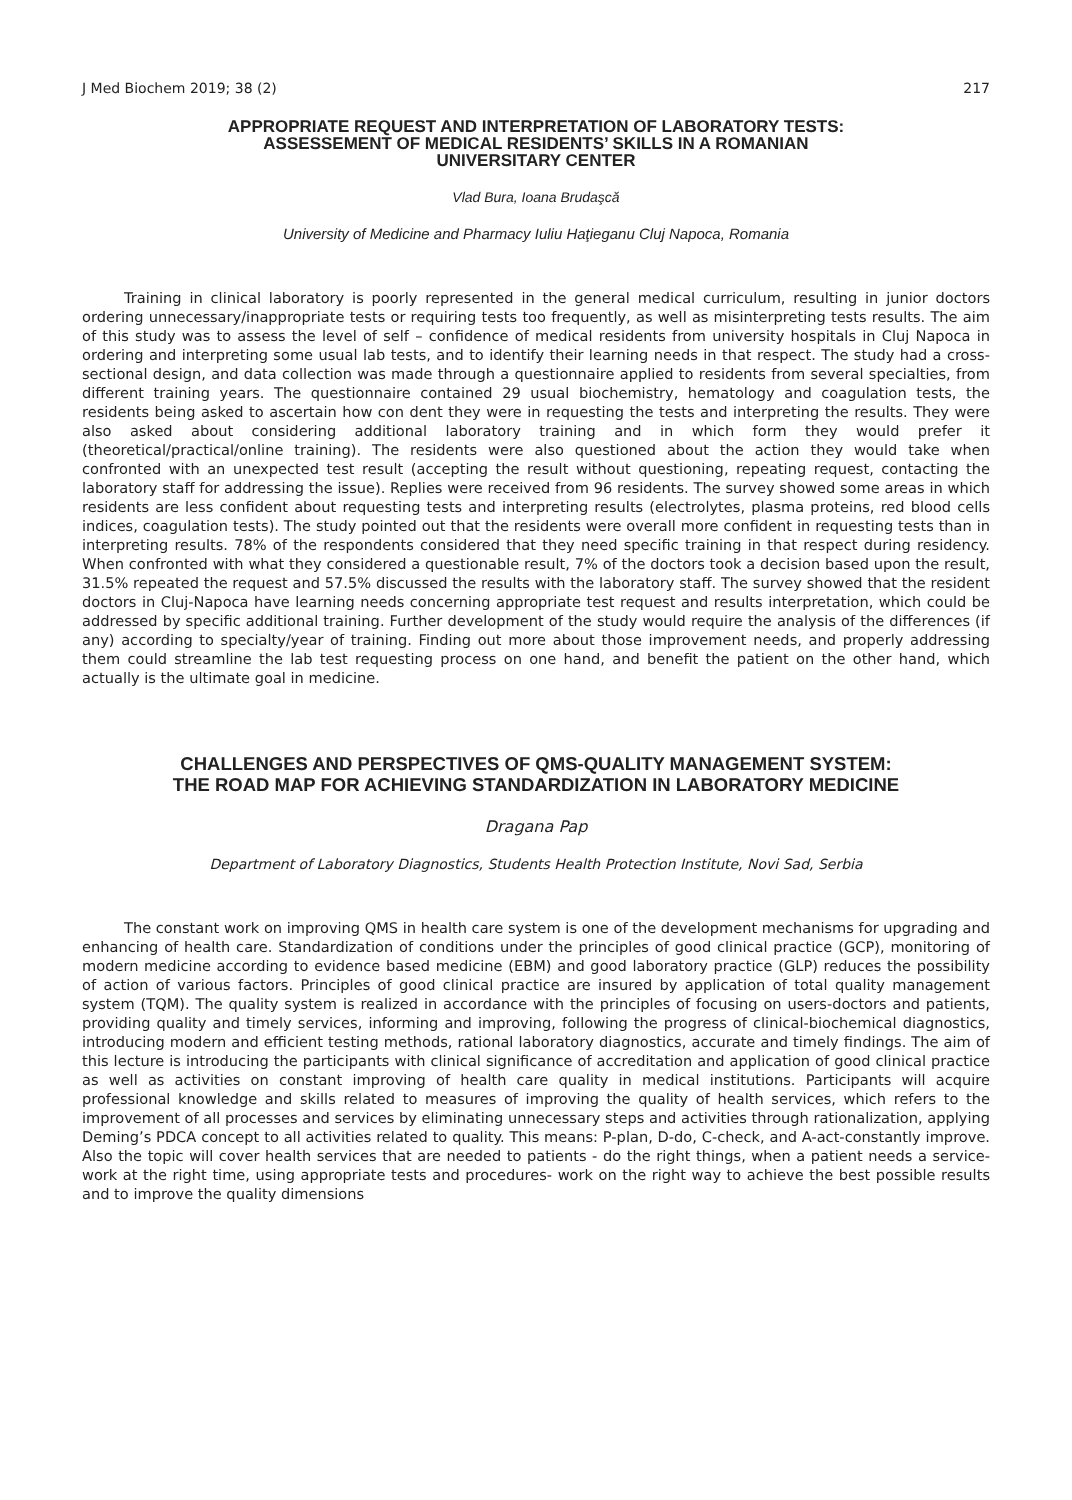J Med Biochem 2019; 38 (2) 217
APPROPRIATE REQUEST AND INTERPRETATION OF LABORATORY TESTS:
ASSESSEMENT OF MEDICAL RESIDENTS’ SKILLS IN A ROMANIAN
UNIVERSITARY CENTER
Vlad Bura, Ioana Brudaşcă
University of Medicine and Pharmacy Iuliu Haţieganu Cluj Napoca, Romania
Training in clinical laboratory is poorly represented in the general medical curriculum, resulting in junior doctors ordering unnecessary/inappropriate tests or requiring tests too frequently, as well as misinterpreting tests results. The aim of this study was to assess the level of self – confidence of medical residents from university hospitals in Cluj Napoca in ordering and interpreting some usual lab tests, and to identify their learning needs in that respect. The study had a cross-sectional design, and data collection was made through a questionnaire applied to residents from several specialties, from different training years. The questionnaire contained 29 usual biochemistry, hematology and coagulation tests, the residents being asked to ascertain how con dent they were in requesting the tests and interpreting the results. They were also asked about considering additional laboratory training and in which form they would prefer it (theoretical/practical/online training). The residents were also questioned about the action they would take when confronted with an unexpected test result (accepting the result without questioning, repeating request, contacting the laboratory staff for addressing the issue). Replies were received from 96 residents. The survey showed some areas in which residents are less confident about requesting tests and interpreting results (electrolytes, plasma proteins, red blood cells indices, coagulation tests). The study pointed out that the residents were overall more confident in requesting tests than in interpreting results. 78% of the respondents considered that they need specific training in that respect during residency. When confronted with what they considered a questionable result, 7% of the doctors took a decision based upon the result, 31.5% repeated the request and 57.5% discussed the results with the laboratory staff. The survey showed that the resident doctors in Cluj-Napoca have learning needs concerning appropriate test request and results interpretation, which could be addressed by specific additional training. Further development of the study would require the analysis of the differences (if any) according to specialty/year of training. Finding out more about those improvement needs, and properly addressing them could streamline the lab test requesting process on one hand, and benefit the patient on the other hand, which actually is the ultimate goal in medicine.
CHALLENGES AND PERSPECTIVES OF QMS-QUALITY MANAGEMENT SYSTEM:
THE ROAD MAP FOR ACHIEVING STANDARDIZATION IN LABORATORY MEDICINE
Dragana Pap
Department of Laboratory Diagnostics, Students Health Protection Institute, Novi Sad, Serbia
The constant work on improving QMS in health care system is one of the development mechanisms for upgrading and enhancing of health care. Standardization of conditions under the principles of good clinical practice (GCP), monitoring of modern medicine according to evidence based medicine (EBM) and good laboratory practice (GLP) reduces the possibility of action of various factors. Principles of good clinical practice are insured by application of total quality management system (TQM). The quality system is realized in accordance with the principles of focusing on users-doctors and patients, providing quality and timely services, informing and improving, following the progress of clinical-biochemical diagnostics, introducing modern and efficient testing methods, rational laboratory diagnostics, accurate and timely findings. The aim of this lecture is introducing the participants with clinical significance of accreditation and application of good clinical practice as well as activities on constant improving of health care quality in medical institutions. Participants will acquire professional knowledge and skills related to measures of improving the quality of health services, which refers to the improvement of all processes and services by eliminating unnecessary steps and activities through rationalization, applying Deming’s PDCA concept to all activities related to quality. This means: P-plan, D-do, C-check, and A-act-constantly improve. Also the topic will cover health services that are needed to patients - do the right things, when a patient needs a service-work at the right time, using appropriate tests and procedures- work on the right way to achieve the best possible results and to improve the quality dimensions